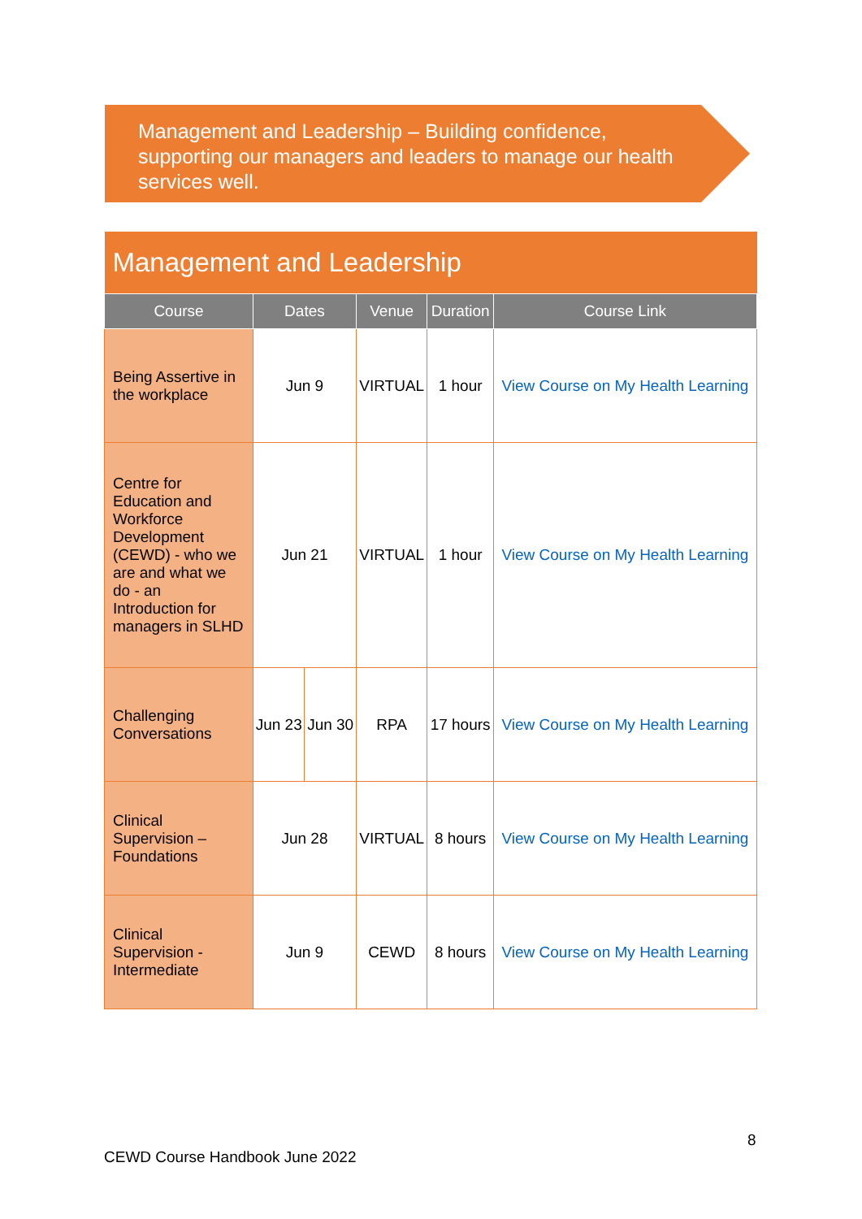Management and Leadership – Building confidence, supporting our managers and leaders to manage our health services well.
| Management and Leadership | | | | | |
| --- | --- | --- | --- | --- | --- |
| Course | Dates | | Venue | Duration | Course Link |
| Being Assertive in the workplace | Jun 9 | | VIRTUAL | 1 hour | View Course on My Health Learning |
| Centre for Education and Workforce Development (CEWD) - who we are and what we do - an Introduction for managers in SLHD | Jun 21 | | VIRTUAL | 1 hour | View Course on My Health Learning |
| Challenging Conversations | Jun 23 | Jun 30 | RPA | 17 hours | View Course on My Health Learning |
| Clinical Supervision – Foundations | Jun 28 | | VIRTUAL | 8 hours | View Course on My Health Learning |
| Clinical Supervision - Intermediate | Jun 9 | | CEWD | 8 hours | View Course on My Health Learning |
8
CEWD Course Handbook June 2022